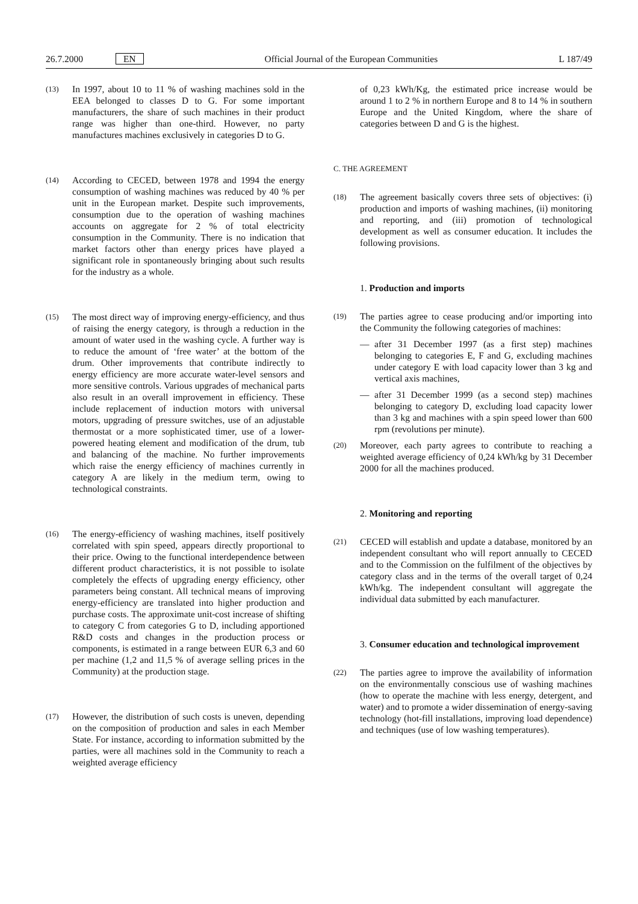26.7.2000 EN Official Journal of the European Communities L 187/49
(13)
In 1997, about 10 to 11 % of washing machines sold in the EEA belonged to classes D to G. For some important manufacturers, the share of such machines in their product range was higher than one-third. However, no party manufactures machines exclusively in categories D to G.
(14)
According to CECED, between 1978 and 1994 the energy consumption of washing machines was reduced by 40 % per unit in the European market. Despite such improvements, consumption due to the operation of washing machines accounts on aggregate for 2 % of total electricity consumption in the Community. There is no indication that market factors other than energy prices have played a significant role in spontaneously bringing about such results for the industry as a whole.
(15)
The most direct way of improving energy-efficiency, and thus of raising the energy category, is through a reduction in the amount of water used in the washing cycle. A further way is to reduce the amount of ‘free water’ at the bottom of the drum. Other improvements that contribute indirectly to energy efficiency are more accurate water-level sensors and more sensitive controls. Various upgrades of mechanical parts also result in an overall improvement in efficiency. These include replacement of induction motors with universal motors, upgrading of pressure switches, use of an adjustable thermostat or a more sophisticated timer, use of a lower-powered heating element and modification of the drum, tub and balancing of the machine. No further improvements which raise the energy efficiency of machines currently in category A are likely in the medium term, owing to technological constraints.
(16)
The energy-efficiency of washing machines, itself positively correlated with spin speed, appears directly proportional to their price. Owing to the functional interdependence between different product characteristics, it is not possible to isolate completely the effects of upgrading energy efficiency, other parameters being constant. All technical means of improving energy-efficiency are translated into higher production and purchase costs. The approximate unit-cost increase of shifting to category C from categories G to D, including apportioned R&D costs and changes in the production process or components, is estimated in a range between EUR 6,3 and 60 per machine (1,2 and 11,5 % of average selling prices in the Community) at the production stage.
(17)
However, the distribution of such costs is uneven, depending on the composition of production and sales in each Member State. For instance, according to information submitted by the parties, were all machines sold in the Community to reach a weighted average efficiency
of 0,23 kWh/Kg, the estimated price increase would be around 1 to 2 % in northern Europe and 8 to 14 % in southern Europe and the United Kingdom, where the share of categories between D and G is the highest.
C. THE AGREEMENT
(18)
The agreement basically covers three sets of objectives: (i) production and imports of washing machines, (ii) monitoring and reporting, and (iii) promotion of technological development as well as consumer education. It includes the following provisions.
1. Production and imports
(19)
The parties agree to cease producing and/or importing into the Community the following categories of machines:
— after 31 December 1997 (as a first step) machines belonging to categories E, F and G, excluding machines under category E with load capacity lower than 3 kg and vertical axis machines,
— after 31 December 1999 (as a second step) machines belonging to category D, excluding load capacity lower than 3 kg and machines with a spin speed lower than 600 rpm (revolutions per minute).
(20)
Moreover, each party agrees to contribute to reaching a weighted average efficiency of 0,24 kWh/kg by 31 December 2000 for all the machines produced.
2. Monitoring and reporting
(21)
CECED will establish and update a database, monitored by an independent consultant who will report annually to CECED and to the Commission on the fulfilment of the objectives by category class and in the terms of the overall target of 0,24 kWh/kg. The independent consultant will aggregate the individual data submitted by each manufacturer.
3. Consumer education and technological improvement
(22)
The parties agree to improve the availability of information on the environmentally conscious use of washing machines (how to operate the machine with less energy, detergent, and water) and to promote a wider dissemination of energy-saving technology (hot-fill installations, improving load dependence) and techniques (use of low washing temperatures).